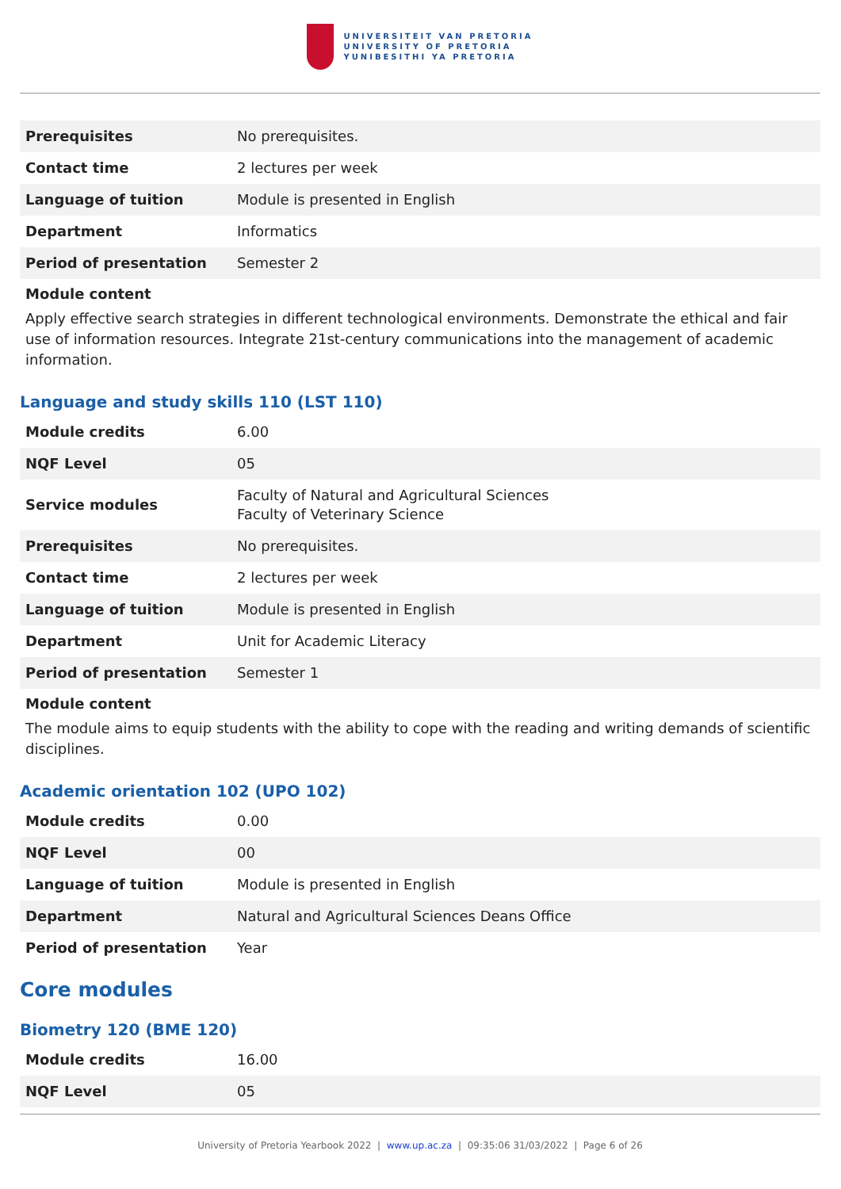UNIVERSITEIT VAN PRETORIA
UNIVERSITY OF PRETORIA
YUNIBESITHI YA PRETORIA
| Prerequisites | No prerequisites. |
| Contact time | 2 lectures per week |
| Language of tuition | Module is presented in English |
| Department | Informatics |
| Period of presentation | Semester 2 |
Module content
Apply effective search strategies in different technological environments. Demonstrate the ethical and fair use of information resources. Integrate 21st-century communications into the management of academic information.
Language and study skills 110 (LST 110)
| Module credits | 6.00 |
| NQF Level | 05 |
| Service modules | Faculty of Natural and Agricultural Sciences Faculty of Veterinary Science |
| Prerequisites | No prerequisites. |
| Contact time | 2 lectures per week |
| Language of tuition | Module is presented in English |
| Department | Unit for Academic Literacy |
| Period of presentation | Semester 1 |
Module content
The module aims to equip students with the ability to cope with the reading and writing demands of scientific disciplines.
Academic orientation 102 (UPO 102)
| Module credits | 0.00 |
| NQF Level | 00 |
| Language of tuition | Module is presented in English |
| Department | Natural and Agricultural Sciences Deans Office |
| Period of presentation | Year |
Core modules
Biometry 120 (BME 120)
| Module credits | 16.00 |
| NQF Level | 05 |
University of Pretoria Yearbook 2022 | www.up.ac.za | 09:35:06 31/03/2022 | Page 6 of 26